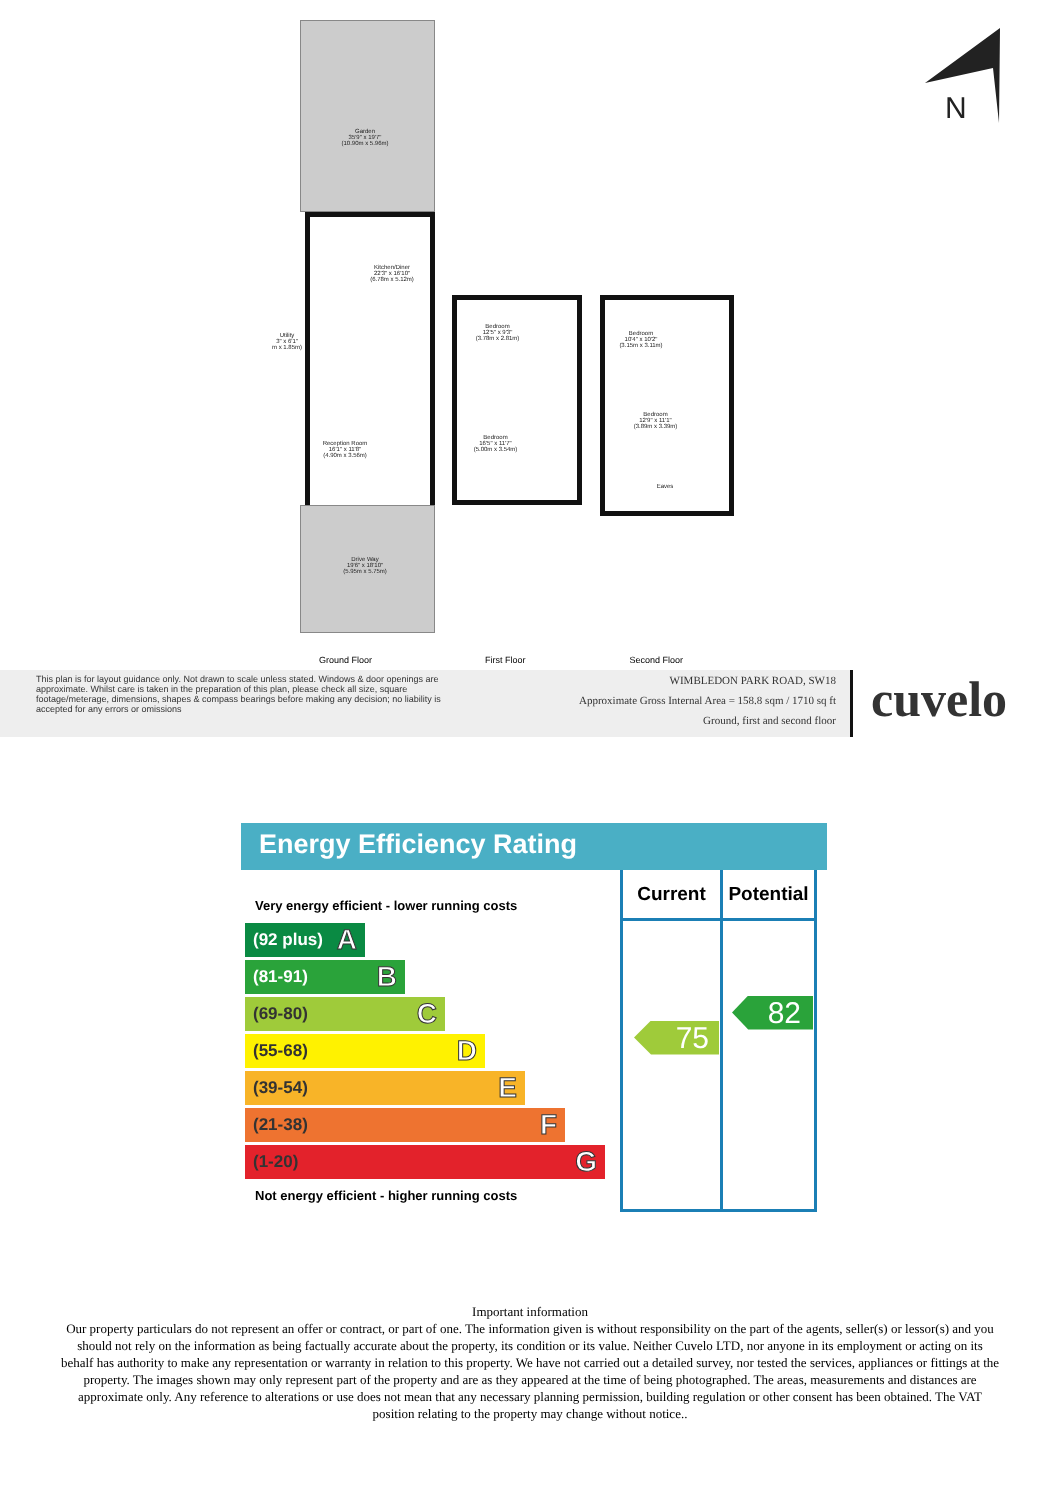Garden
35'9" x 19'7"
(10.90m x 5.96m)
Kitchen/Diner
22'3" x 16'10"
(6.78m x 5.12m)
Reception Room
16'1" x 11'8"
(4.90m x 3.56m)
Utility
3" x 6'1"
m x 1.85m)
Drive Way
19'6" x 18'10"
(5.95m x 5.75m)
Bedroom
12'5" x 9'3"
(3.78m x 2.81m)
Bedroom
16'5" x 11'7"
(5.00m x 3.54m)
Bedroom
10'4" x 10'2"
(3.15m x 3.11m)
Bedroom
12'9" x 11'1"
(3.89m x 3.39m)
Eaves
N
Ground Floor First Floor Second Floor
This plan is for layout guidance only. Not drawn to scale unless stated. Windows & door openings are approximate. Whilst care is taken in the preparation of this plan, please check all size, square footage/meterage, dimensions, shapes & compass bearings before making any decision; no liability is accepted for any errors or omissions
WIMBLEDON PARK ROAD, SW18
Approximate Gross Internal Area = 158.8 sqm / 1710 sq ft
Ground, first and second floor
cuvelo
Energy Efficiency Rating
| Very energy efficient - lower running costs | Current | Potential |
| (92 plus) A (81-91) B (69-80) C (55-68) D (39-54) E (21-38) F (1-20) G Not energy efficient - higher running costs | 75 | 82 |
Important information
Our property particulars do not represent an offer or contract, or part of one. The information given is without responsibility on the part of the agents, seller(s) or lessor(s) and you should not rely on the information as being factually accurate about the property, its condition or its value. Neither Cuvelo LTD, nor anyone in its employment or acting on its behalf has authority to make any representation or warranty in relation to this property. We have not carried out a detailed survey, nor tested the services, appliances or fittings at the property. The images shown may only represent part of the property and are as they appeared at the time of being photographed. The areas, measurements and distances are approximate only. Any reference to alterations or use does not mean that any necessary planning permission, building regulation or other consent has been obtained. The VAT position relating to the property may change without notice..